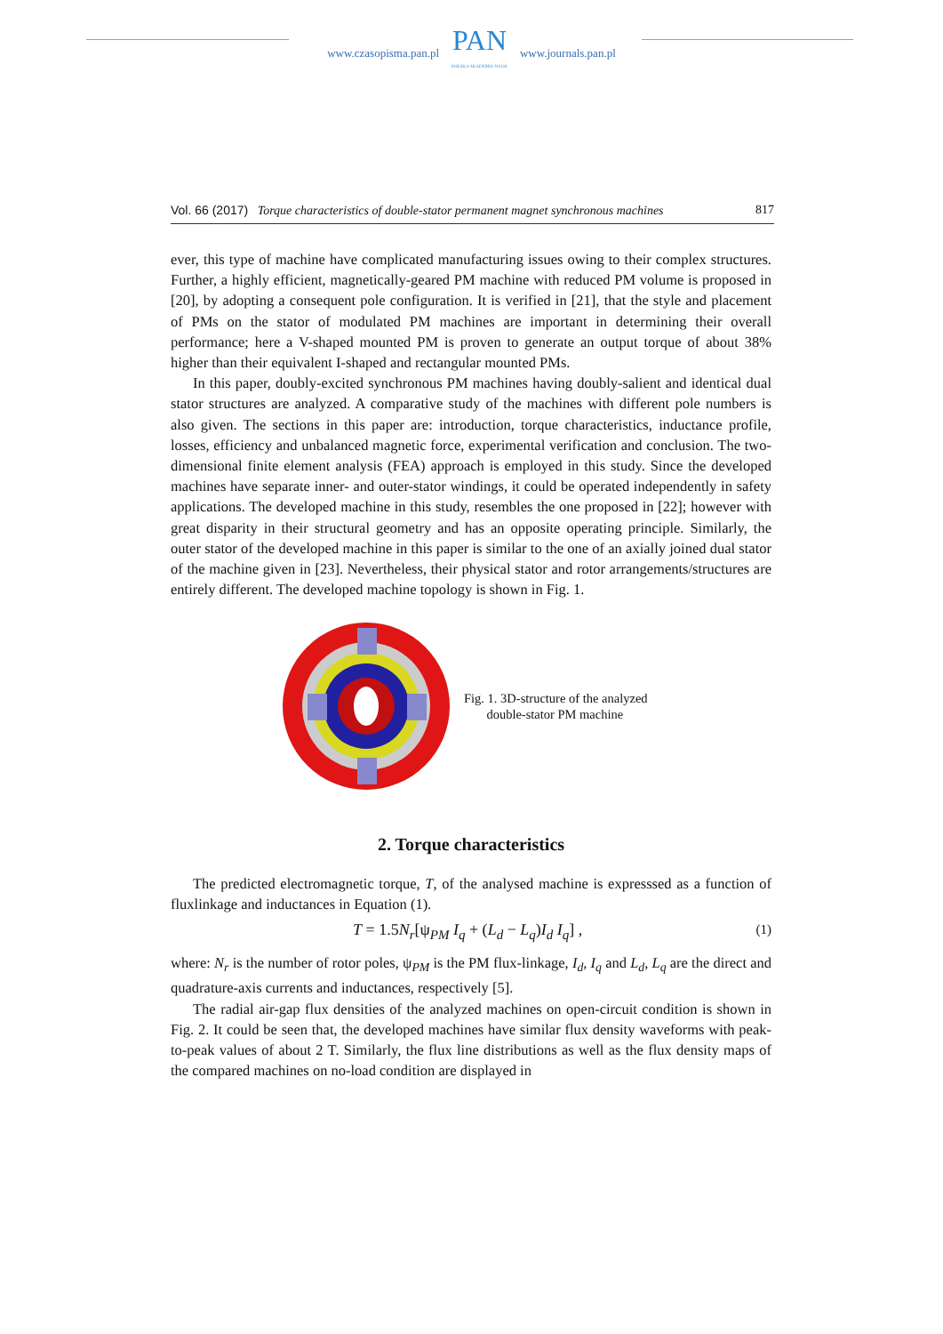www.czasopisma.pan.pl
PAN
POLSKA AKADEMIA NAUK
www.journals.pan.pl
Vol. 66 (2017) Torque characteristics of double-stator permanent magnet synchronous machines 817
ever, this type of machine have complicated manufacturing issues owing to their complex structures. Further, a highly efficient, magnetically-geared PM machine with reduced PM volume is proposed in [20], by adopting a consequent pole configuration. It is verified in [21], that the style and placement of PMs on the stator of modulated PM machines are important in determining their overall performance; here a V-shaped mounted PM is proven to generate an output torque of about 38% higher than their equivalent I-shaped and rectangular mounted PMs.
In this paper, doubly-excited synchronous PM machines having doubly-salient and identical dual stator structures are analyzed. A comparative study of the machines with different pole numbers is also given. The sections in this paper are: introduction, torque characteristics, inductance profile, losses, efficiency and unbalanced magnetic force, experimental verification and conclusion. The two-dimensional finite element analysis (FEA) approach is employed in this study. Since the developed machines have separate inner- and outer-stator windings, it could be operated independently in safety applications. The developed machine in this study, resembles the one proposed in [22]; however with great disparity in their structural geometry and has an opposite operating principle. Similarly, the outer stator of the developed machine in this paper is similar to the one of an axially joined dual stator of the machine given in [23]. Nevertheless, their physical stator and rotor arrangements/structures are entirely different. The developed machine topology is shown in Fig. 1.
Fig. 1. 3D-structure of the analyzed
double-stator PM machine
2. Torque characteristics
The predicted electromagnetic torque, T, of the analysed machine is expresssed as a function of fluxlinkage and inductances in Equation (1).
T = 1.5N<sub>r</sub>[ψ<sub>PM</sub> I<sub>q</sub> + (L<sub>d</sub> − L<sub>q</sub>)I<sub>d</sub> I<sub>q</sub>] , (1)
where: N<sub>r</sub> is the number of rotor poles, ψ<sub>PM</sub> is the PM flux-linkage, I<sub>d</sub>, I<sub>q</sub> and L<sub>d</sub>, L<sub>q</sub> are the direct and quadrature-axis currents and inductances, respectively [5].
The radial air-gap flux densities of the analyzed machines on open-circuit condition is shown in Fig. 2. It could be seen that, the developed machines have similar flux density waveforms with peak-to-peak values of about 2 T. Similarly, the flux line distributions as well as the flux density maps of the compared machines on no-load condition are displayed in